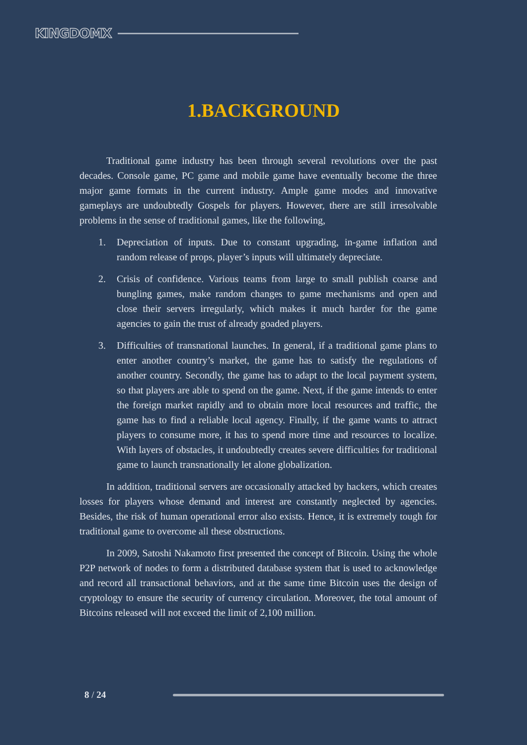KINGDOMX
1.BACKGROUND
Traditional game industry has been through several revolutions over the past decades. Console game, PC game and mobile game have eventually become the three major game formats in the current industry. Ample game modes and innovative gameplays are undoubtedly Gospels for players. However, there are still irresolvable problems in the sense of traditional games, like the following,
1. Depreciation of inputs. Due to constant upgrading, in-game inflation and random release of props, player’s inputs will ultimately depreciate.
2. Crisis of confidence. Various teams from large to small publish coarse and bungling games, make random changes to game mechanisms and open and close their servers irregularly, which makes it much harder for the game agencies to gain the trust of already goaded players.
3. Difficulties of transnational launches. In general, if a traditional game plans to enter another country’s market, the game has to satisfy the regulations of another country. Secondly, the game has to adapt to the local payment system, so that players are able to spend on the game. Next, if the game intends to enter the foreign market rapidly and to obtain more local resources and traffic, the game has to find a reliable local agency. Finally, if the game wants to attract players to consume more, it has to spend more time and resources to localize. With layers of obstacles, it undoubtedly creates severe difficulties for traditional game to launch transnationally let alone globalization.
In addition, traditional servers are occasionally attacked by hackers, which creates losses for players whose demand and interest are constantly neglected by agencies. Besides, the risk of human operational error also exists. Hence, it is extremely tough for traditional game to overcome all these obstructions.
In 2009, Satoshi Nakamoto first presented the concept of Bitcoin. Using the whole P2P network of nodes to form a distributed database system that is used to acknowledge and record all transactional behaviors, and at the same time Bitcoin uses the design of cryptology to ensure the security of currency circulation. Moreover, the total amount of Bitcoins released will not exceed the limit of 2,100 million.
8 / 24